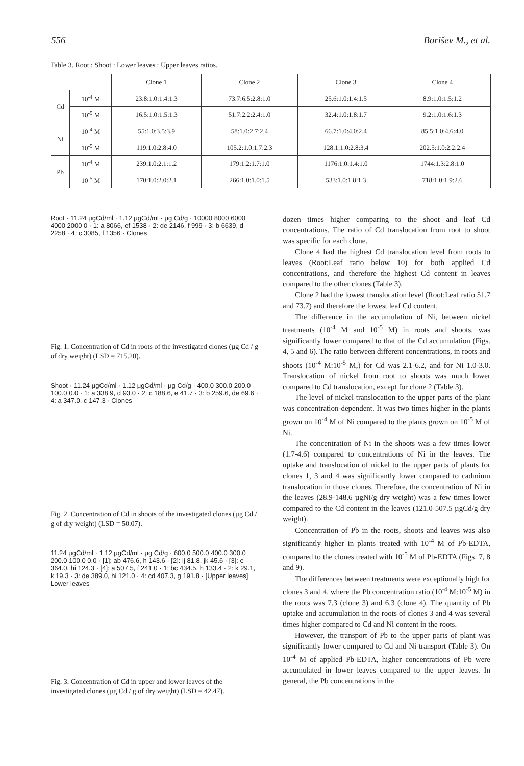556 Borišev M., et al.
Table 3. Root : Shoot : Lower leaves : Upper leaves ratios.
| | | Clone 1 | Clone 2 | Clone 3 | Clone 4 |
| --- | --- | --- | --- | --- | --- |
| Cd | 10<sup>-4</sup> M | 23.8:1.0:1.4:1.3 | 73.7:6.5:2.8:1.0 | 25.6:1.0:1.4:1.5 | 8.9:1.0:1.5:1.2 |
| | 10<sup>-5</sup> M | 16.5:1.0:1.5:1.3 | 51.7:2.2:2.4:1.0 | 32.4:1.0:1.8:1.7 | 9.2:1.0:1.6:1.3 |
| Ni | 10<sup>-4</sup> M | 55:1.0:3.5:3.9 | 58:1.0:2.7:2.4 | 66.7:1.0:4.0:2.4 | 85.5:1.0:4.6:4.0 |
| | 10<sup>-5</sup> M | 119:1.0:2.8:4.0 | 105.2:1.0:1.7:2.3 | 128.1:1.0:2.8:3.4 | 202.5:1.0:2.2:2.4 |
| Pb | 10<sup>-4</sup> M | 239:1.0:2.1:1.2 | 179:1.2:1.7:1.0 | 1176:1.0:1.4:1.0 | 1744:1.3:2.8:1.0 |
| | 10<sup>-5</sup> M | 170:1.0:2.0:2.1 | 266:1.0:1.0:1.5 | 533:1.0:1.8:1.3 | 718:1.0:1.9:2.6 |
Root · 11.24 μgCd/ml · 1.12 μgCd/ml · μg Cd/g · 10000 8000 6000 4000 2000 0 · 1: a 8066, ef 1538 · 2: de 2146, f 999 · 3: b 6639, d 2258 · 4: c 3085, f 1356 · Clones
Fig. 1. Concentration of Cd in roots of the investigated clones (µg Cd / g of dry weight) (LSD = 715.20).
Shoot · 11.24 μgCd/ml · 1.12 μgCd/ml · μg Cd/g · 400.0 300.0 200.0 100.0 0.0 · 1: a 338.9, d 93.0 · 2: c 188.6, e 41.7 · 3: b 259.6, de 69.6 · 4: a 347.0, c 147.3 · Clones
Fig. 2. Concentration of Cd in shoots of the investigated clones (µg Cd / g of dry weight) (LSD = 50.07).
11.24 μgCd/ml · 1.12 μgCd/ml · μg Cd/g · 600.0 500.0 400.0 300.0 200.0 100.0 0.0 · [1]: ab 476.6, h 143.6 · [2]: ij 81.8, jk 45.6 · [3]: e 364.0, hi 124.3 · [4]: a 507.5, f 241.0 · 1: bc 434.5, h 133.4 · 2: k 29.1, k 19.3 · 3: de 389.0, hi 121.0 · 4: cd 407.3, g 191.8 · [Upper leaves] Lower leaves
Fig. 3. Concentration of Cd in upper and lower leaves of the investigated clones (µg Cd / g of dry weight) (LSD = 42.47).
dozen times higher comparing to the shoot and leaf Cd concentrations. The ratio of Cd translocation from root to shoot was specific for each clone.
Clone 4 had the highest Cd translocation level from roots to leaves (Root:Leaf ratio below 10) for both applied Cd concentrations, and therefore the highest Cd content in leaves compared to the other clones (Table 3).
Clone 2 had the lowest translocation level (Root:Leaf ratio 51.7 and 73.7) and therefore the lowest leaf Cd content.
The difference in the accumulation of Ni, between nickel treatments (10<sup>-4</sup> M and 10<sup>-5</sup> M) in roots and shoots, was significantly lower compared to that of the Cd accumulation (Figs. 4, 5 and 6). The ratio between different concentrations, in roots and shoots (10<sup>-4</sup> M:10<sup>-5</sup> M,) for Cd was 2.1-6.2, and for Ni 1.0-3.0. Translocation of nickel from root to shoots was much lower compared to Cd translocation, except for clone 2 (Table 3).
The level of nickel translocation to the upper parts of the plant was concentration-dependent. It was two times higher in the plants grown on 10<sup>-4</sup> M of Ni compared to the plants grown on 10<sup>-5</sup> M of Ni.
The concentration of Ni in the shoots was a few times lower (1.7-4.6) compared to concentrations of Ni in the leaves. The uptake and translocation of nickel to the upper parts of plants for clones 1, 3 and 4 was significantly lower compared to cadmium translocation in those clones. Therefore, the concentration of Ni in the leaves (28.9-148.6 µgNi/g dry weight) was a few times lower compared to the Cd content in the leaves (121.0-507.5 µgCd/g dry weight).
Concentration of Pb in the roots, shoots and leaves was also significantly higher in plants treated with 10<sup>-4</sup> M of Pb-EDTA, compared to the clones treated with 10<sup>-5</sup> M of Pb-EDTA (Figs. 7, 8 and 9).
The differences between treatments were exceptionally high for clones 3 and 4, where the Pb concentration ratio (10<sup>-4</sup> M:10<sup>-5</sup> M) in the roots was 7.3 (clone 3) and 6.3 (clone 4). The quantity of Pb uptake and accumulation in the roots of clones 3 and 4 was several times higher compared to Cd and Ni content in the roots.
However, the transport of Pb to the upper parts of plant was significantly lower compared to Cd and Ni transport (Table 3). On 10<sup>-4</sup> M of applied Pb-EDTA, higher concentrations of Pb were accumulated in lower leaves compared to the upper leaves. In general, the Pb concentrations in the